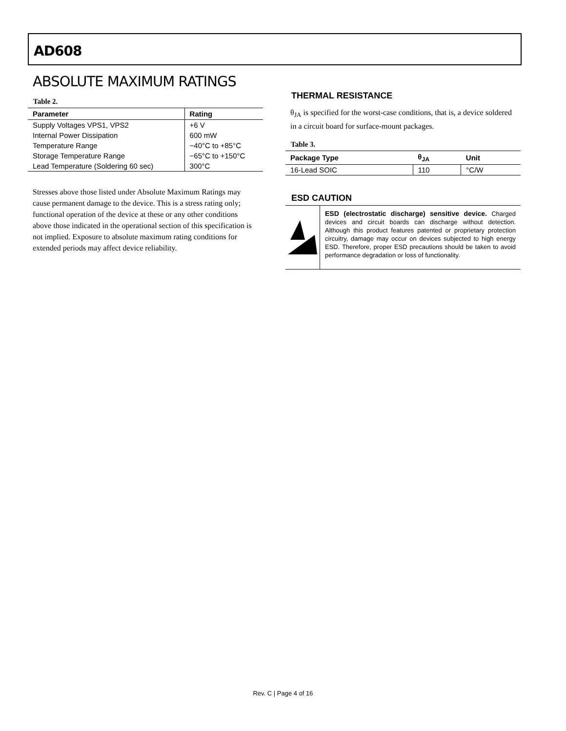AD608
ABSOLUTE MAXIMUM RATINGS
Table 2.
| Parameter | Rating |
| --- | --- |
| Supply Voltages VPS1, VPS2 | +6 V |
| Internal Power Dissipation | 600 mW |
| Temperature Range | −40°C to +85°C |
| Storage Temperature Range | −65°C to +150°C |
| Lead Temperature (Soldering 60 sec) | 300°C |
Stresses above those listed under Absolute Maximum Ratings may cause permanent damage to the device. This is a stress rating only; functional operation of the device at these or any other conditions above those indicated in the operational section of this specification is not implied. Exposure to absolute maximum rating conditions for extended periods may affect device reliability.
THERMAL RESISTANCE
θ<sub>JA</sub> is specified for the worst-case conditions, that is, a device soldered in a circuit board for surface-mount packages.
Table 3.
| Package Type | θ<sub>JA</sub> | Unit |
| --- | --- | --- |
| 16-Lead SOIC | 110 | °C/W |
ESD CAUTION
ESD (electrostatic discharge) sensitive device. Charged devices and circuit boards can discharge without detection. Although this product features patented or proprietary protection circuitry, damage may occur on devices subjected to high energy ESD. Therefore, proper ESD precautions should be taken to avoid performance degradation or loss of functionality.
Rev. C | Page 4 of 16